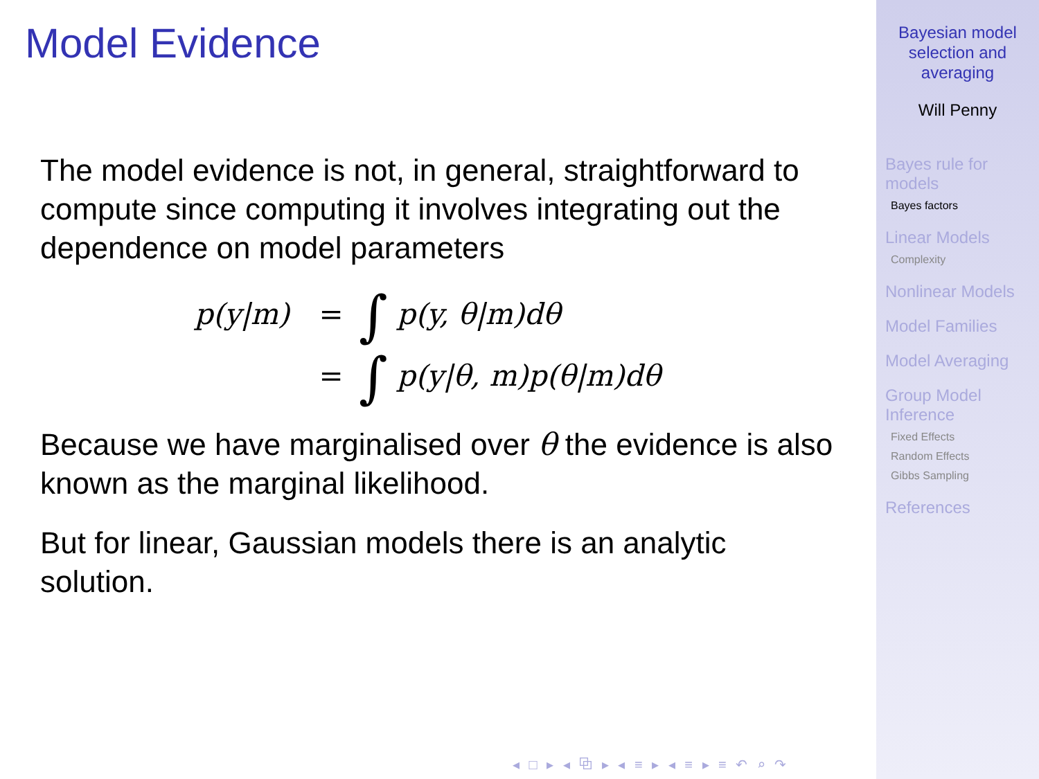Model Evidence
The model evidence is not, in general, straightforward to compute since computing it involves integrating out the dependence on model parameters
p(y|m)
=
∫ p(y, θ|m)dθ
=
∫ p(y|θ, m)p(θ|m)dθ
Because we have marginalised over θ the evidence is also known as the marginal likelihood.
But for linear, Gaussian models there is an analytic solution.
◂ □ ▸ ◂ ⧉ ▸ ◂ ≡ ▸ ◂ ≡ ▸ ≡ ↶ ⌕ ↷
Bayesian model
selection and
averaging
Will Penny
Bayes rule for
models
Bayes factors
Linear Models
Complexity
Nonlinear Models
Model Families
Model Averaging
Group Model
Inference
Fixed Effects
Random Effects
Gibbs Sampling
References